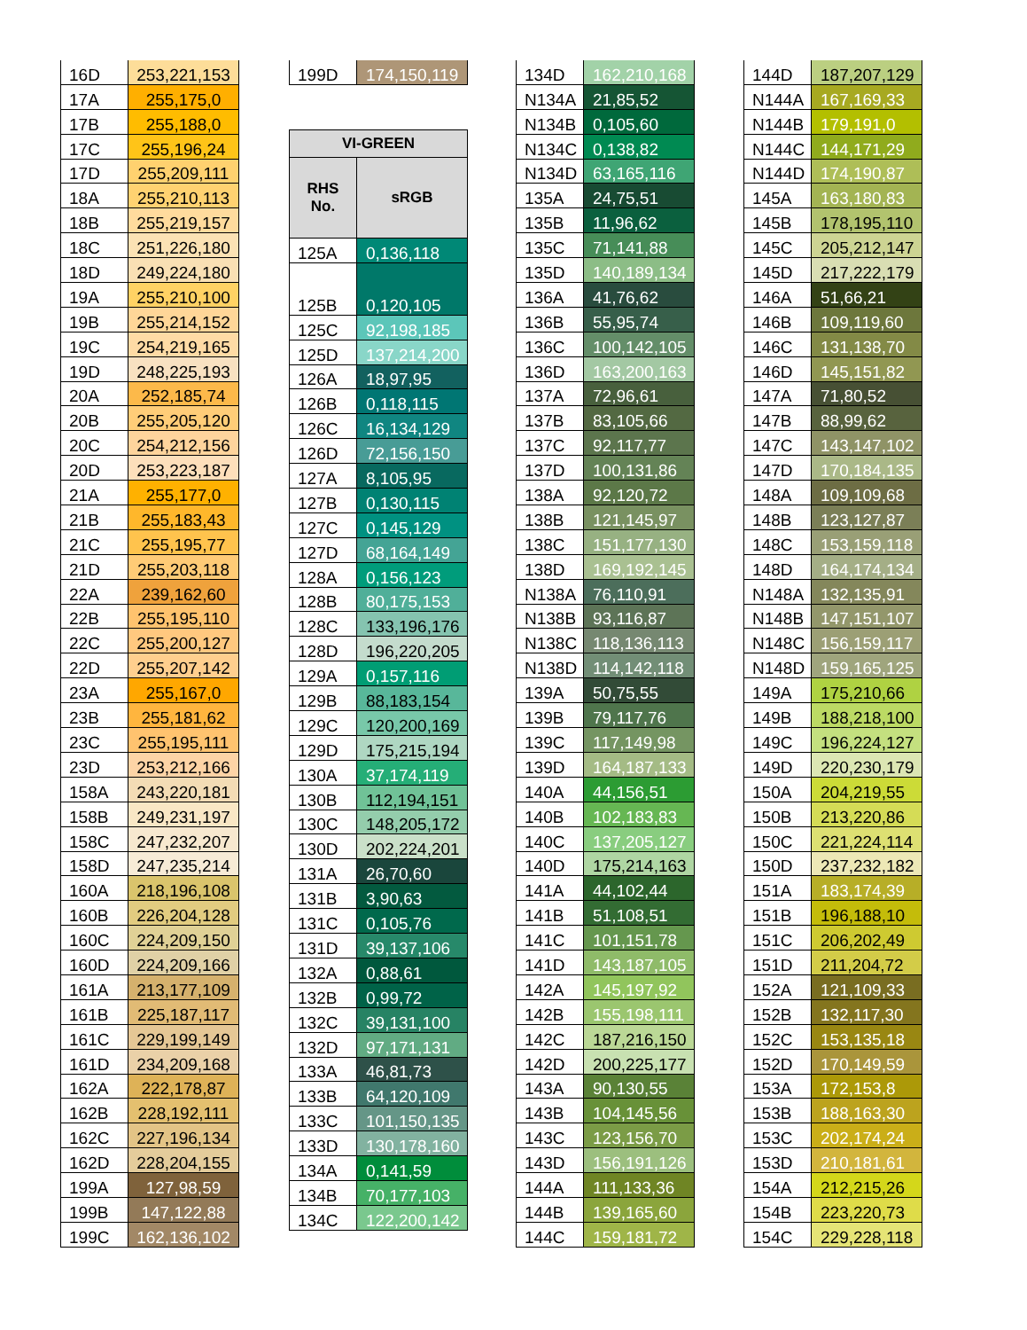| 16D | 253,221,153 |
| 17A | 255,175,0 |
| 17B | 255,188,0 |
| 17C | 255,196,24 |
| 17D | 255,209,111 |
| 18A | 255,210,113 |
| 18B | 255,219,157 |
| 18C | 251,226,180 |
| 18D | 249,224,180 |
| 19A | 255,210,100 |
| 19B | 255,214,152 |
| 19C | 254,219,165 |
| 19D | 248,225,193 |
| 20A | 252,185,74 |
| 20B | 255,205,120 |
| 20C | 254,212,156 |
| 20D | 253,223,187 |
| 21A | 255,177,0 |
| 21B | 255,183,43 |
| 21C | 255,195,77 |
| 21D | 255,203,118 |
| 22A | 239,162,60 |
| 22B | 255,195,110 |
| 22C | 255,200,127 |
| 22D | 255,207,142 |
| 23A | 255,167,0 |
| 23B | 255,181,62 |
| 23C | 255,195,111 |
| 23D | 253,212,166 |
| 158A | 243,220,181 |
| 158B | 249,231,197 |
| 158C | 247,232,207 |
| 158D | 247,235,214 |
| 160A | 218,196,108 |
| 160B | 226,204,128 |
| 160C | 224,209,150 |
| 160D | 224,209,166 |
| 161A | 213,177,109 |
| 161B | 225,187,117 |
| 161C | 229,199,149 |
| 161D | 234,209,168 |
| 162A | 222,178,87 |
| 162B | 228,192,111 |
| 162C | 227,196,134 |
| 162D | 228,204,155 |
| 199A | 127,98,59 |
| 199B | 147,122,88 |
| 199C | 162,136,102 |
| 199D | 174,150,119 |
| VI-GREEN | |
| --- | --- |
| RHS No. | sRGB |
| 125A | 0,136,118 |
| 125B | 0,120,105 |
| 125C | 92,198,185 |
| 125D | 137,214,200 |
| 126A | 18,97,95 |
| 126B | 0,118,115 |
| 126C | 16,134,129 |
| 126D | 72,156,150 |
| 127A | 8,105,95 |
| 127B | 0,130,115 |
| 127C | 0,145,129 |
| 127D | 68,164,149 |
| 128A | 0,156,123 |
| 128B | 80,175,153 |
| 128C | 133,196,176 |
| 128D | 196,220,205 |
| 129A | 0,157,116 |
| 129B | 88,183,154 |
| 129C | 120,200,169 |
| 129D | 175,215,194 |
| 130A | 37,174,119 |
| 130B | 112,194,151 |
| 130C | 148,205,172 |
| 130D | 202,224,201 |
| 131A | 26,70,60 |
| 131B | 3,90,63 |
| 131C | 0,105,76 |
| 131D | 39,137,106 |
| 132A | 0,88,61 |
| 132B | 0,99,72 |
| 132C | 39,131,100 |
| 132D | 97,171,131 |
| 133A | 46,81,73 |
| 133B | 64,120,109 |
| 133C | 101,150,135 |
| 133D | 130,178,160 |
| 134A | 0,141,59 |
| 134B | 70,177,103 |
| 134C | 122,200,142 |
| 134D | 162,210,168 |
| N134A | 21,85,52 |
| N134B | 0,105,60 |
| N134C | 0,138,82 |
| N134D | 63,165,116 |
| 135A | 24,75,51 |
| 135B | 11,96,62 |
| 135C | 71,141,88 |
| 135D | 140,189,134 |
| 136A | 41,76,62 |
| 136B | 55,95,74 |
| 136C | 100,142,105 |
| 136D | 163,200,163 |
| 137A | 72,96,61 |
| 137B | 83,105,66 |
| 137C | 92,117,77 |
| 137D | 100,131,86 |
| 138A | 92,120,72 |
| 138B | 121,145,97 |
| 138C | 151,177,130 |
| 138D | 169,192,145 |
| N138A | 76,110,91 |
| N138B | 93,116,87 |
| N138C | 118,136,113 |
| N138D | 114,142,118 |
| 139A | 50,75,55 |
| 139B | 79,117,76 |
| 139C | 117,149,98 |
| 139D | 164,187,133 |
| 140A | 44,156,51 |
| 140B | 102,183,83 |
| 140C | 137,205,127 |
| 140D | 175,214,163 |
| 141A | 44,102,44 |
| 141B | 51,108,51 |
| 141C | 101,151,78 |
| 141D | 143,187,105 |
| 142A | 145,197,92 |
| 142B | 155,198,111 |
| 142C | 187,216,150 |
| 142D | 200,225,177 |
| 143A | 90,130,55 |
| 143B | 104,145,56 |
| 143C | 123,156,70 |
| 143D | 156,191,126 |
| 144A | 111,133,36 |
| 144B | 139,165,60 |
| 144C | 159,181,72 |
| 144D | 187,207,129 |
| N144A | 167,169,33 |
| N144B | 179,191,0 |
| N144C | 144,171,29 |
| N144D | 174,190,87 |
| 145A | 163,180,83 |
| 145B | 178,195,110 |
| 145C | 205,212,147 |
| 145D | 217,222,179 |
| 146A | 51,66,21 |
| 146B | 109,119,60 |
| 146C | 131,138,70 |
| 146D | 145,151,82 |
| 147A | 71,80,52 |
| 147B | 88,99,62 |
| 147C | 143,147,102 |
| 147D | 170,184,135 |
| 148A | 109,109,68 |
| 148B | 123,127,87 |
| 148C | 153,159,118 |
| 148D | 164,174,134 |
| N148A | 132,135,91 |
| N148B | 147,151,107 |
| N148C | 156,159,117 |
| N148D | 159,165,125 |
| 149A | 175,210,66 |
| 149B | 188,218,100 |
| 149C | 196,224,127 |
| 149D | 220,230,179 |
| 150A | 204,219,55 |
| 150B | 213,220,86 |
| 150C | 221,224,114 |
| 150D | 237,232,182 |
| 151A | 183,174,39 |
| 151B | 196,188,10 |
| 151C | 206,202,49 |
| 151D | 211,204,72 |
| 152A | 121,109,33 |
| 152B | 132,117,30 |
| 152C | 153,135,18 |
| 152D | 170,149,59 |
| 153A | 172,153,8 |
| 153B | 188,163,30 |
| 153C | 202,174,24 |
| 153D | 210,181,61 |
| 154A | 212,215,26 |
| 154B | 223,220,73 |
| 154C | 229,228,118 |